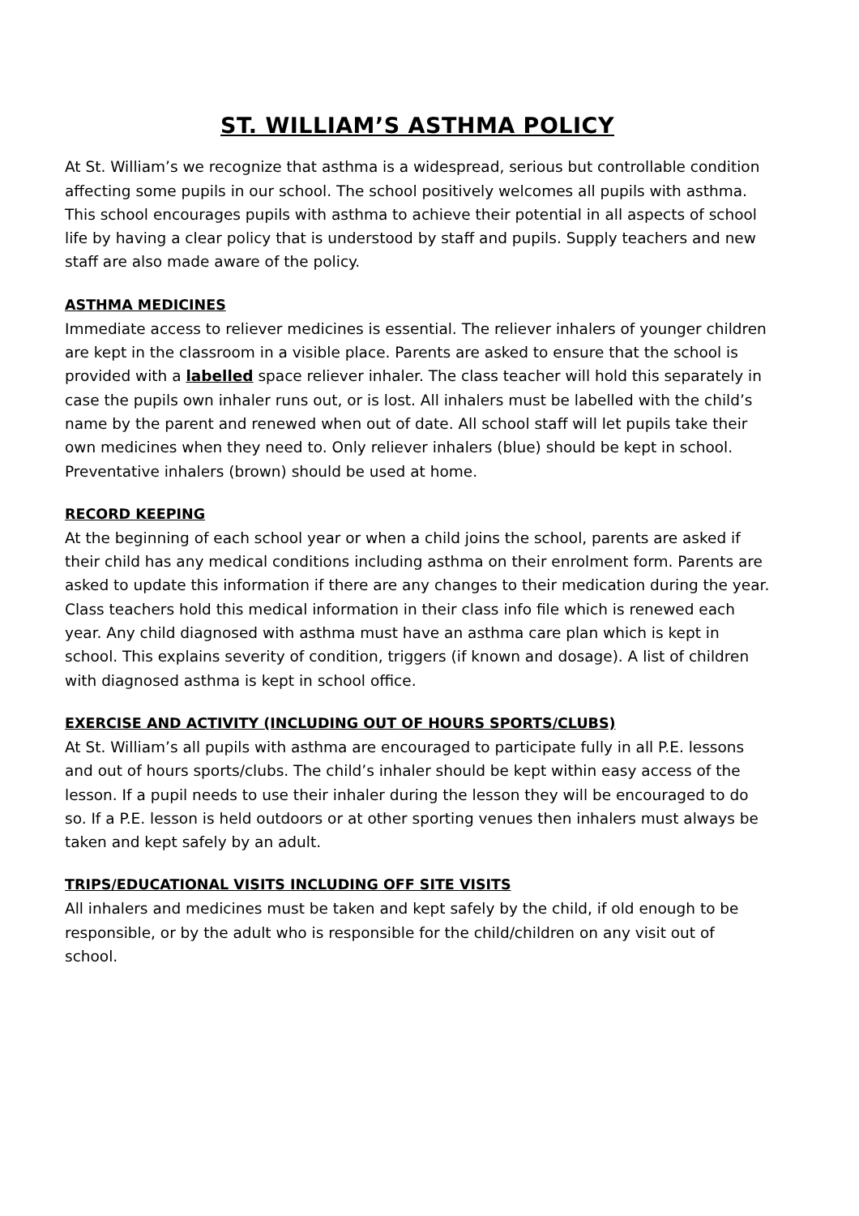ST. WILLIAM’S ASTHMA POLICY
At St. William’s we recognize that asthma is a widespread, serious but controllable condition affecting some pupils in our school. The school positively welcomes all pupils with asthma. This school encourages pupils with asthma to achieve their potential in all aspects of school life by having a clear policy that is understood by staff and pupils. Supply teachers and new staff are also made aware of the policy.
ASTHMA MEDICINES
Immediate access to reliever medicines is essential. The reliever inhalers of younger children are kept in the classroom in a visible place. Parents are asked to ensure that the school is provided with a labelled space reliever inhaler. The class teacher will hold this separately in case the pupils own inhaler runs out, or is lost. All inhalers must be labelled with the child’s name by the parent and renewed when out of date. All school staff will let pupils take their own medicines when they need to. Only reliever inhalers (blue) should be kept in school. Preventative inhalers (brown) should be used at home.
RECORD KEEPING
At the beginning of each school year or when a child joins the school, parents are asked if their child has any medical conditions including asthma on their enrolment form. Parents are asked to update this information if there are any changes to their medication during the year. Class teachers hold this medical information in their class info file which is renewed each year. Any child diagnosed with asthma must have an asthma care plan which is kept in school. This explains severity of condition, triggers (if known and dosage). A list of children with diagnosed asthma is kept in school office.
EXERCISE AND ACTIVITY (INCLUDING OUT OF HOURS SPORTS/CLUBS)
At St. William’s all pupils with asthma are encouraged to participate fully in all P.E. lessons and out of hours sports/clubs. The child’s inhaler should be kept within easy access of the lesson. If a pupil needs to use their inhaler during the lesson they will be encouraged to do so. If a P.E. lesson is held outdoors or at other sporting venues then inhalers must always be taken and kept safely by an adult.
TRIPS/EDUCATIONAL VISITS INCLUDING OFF SITE VISITS
All inhalers and medicines must be taken and kept safely by the child, if old enough to be responsible, or by the adult who is responsible for the child/children on any visit out of school.